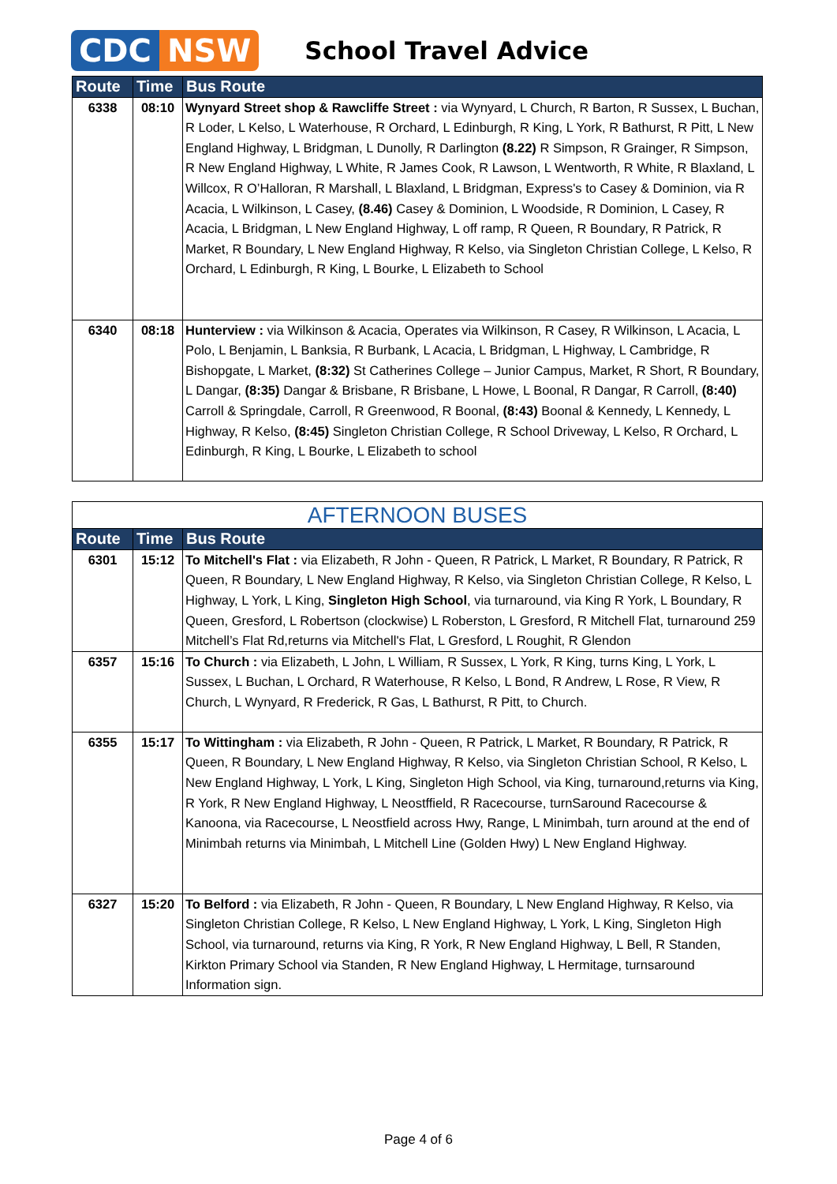CDC NSW
School Travel Advice
| Route | Time | Bus Route |
| --- | --- | --- |
| 6338 | 08:10 | Wynyard Street shop & Rawcliffe Street : via Wynyard, L Church, R Barton, R Sussex, L Buchan, R Loder, L Kelso, L Waterhouse, R Orchard, L Edinburgh, R King, L York, R Bathurst, R Pitt, L New England Highway, L Bridgman, L Dunolly, R Darlington (8.22) R Simpson, R Grainger, R Simpson, R New England Highway, L White, R James Cook, R Lawson, L Wentworth, R White, R Blaxland, L Willcox, R O’Halloran, R Marshall, L Blaxland, L Bridgman, Express's to Casey & Dominion, via R Acacia, L Wilkinson, L Casey, (8.46) Casey & Dominion, L Woodside, R Dominion, L Casey, R Acacia, L Bridgman, L New England Highway, L off ramp, R Queen, R Boundary, R Patrick, R Market, R Boundary, L New England Highway, R Kelso, via Singleton Christian College, L Kelso, R Orchard, L Edinburgh, R King, L Bourke, L Elizabeth to School |
| 6340 | 08:18 | Hunterview : via Wilkinson & Acacia, Operates via Wilkinson, R Casey, R Wilkinson, L Acacia, L Polo, L Benjamin, L Banksia, R Burbank, L Acacia, L Bridgman, L Highway, L Cambridge, R Bishopgate, L Market, (8:32) St Catherines College – Junior Campus, Market, R Short, R Boundary, L Dangar, (8:35) Dangar & Brisbane, R Brisbane, L Howe, L Boonal, R Dangar, R Carroll, (8:40) Carroll & Springdale, Carroll, R Greenwood, R Boonal, (8:43) Boonal & Kennedy, L Kennedy, L Highway, R Kelso, (8:45) Singleton Christian College, R School Driveway, L Kelso, R Orchard, L Edinburgh, R King, L Bourke, L Elizabeth to school |
| AFTERNOON BUSES | | |
| Route | Time | Bus Route |
| 6301 | 15:12 | To Mitchell's Flat : via Elizabeth, R John - Queen, R Patrick, L Market, R Boundary, R Patrick, R Queen, R Boundary, L New England Highway, R Kelso, via Singleton Christian College, R Kelso, L Highway, L York, L King, Singleton High School , via turnaround, via King R York, L Boundary, R Queen, Gresford, L Robertson (clockwise) L Roberston, L Gresford, R Mitchell Flat, turnaround 259 Mitchell’s Flat Rd,returns via Mitchell's Flat, L Gresford, L Roughit, R Glendon |
| 6357 | 15:16 | To Church : via Elizabeth, L John, L William, R Sussex, L York, R King, turns King, L York, L Sussex, L Buchan, L Orchard, R Waterhouse, R Kelso, L Bond, R Andrew, L Rose, R View, R Church, L Wynyard, R Frederick, R Gas, L Bathurst, R Pitt, to Church. |
| 6355 | 15:17 | To Wittingham : via Elizabeth, R John - Queen, R Patrick, L Market, R Boundary, R Patrick, R Queen, R Boundary, L New England Highway, R Kelso, via Singleton Christian School, R Kelso, L New England Highway, L York, L King, Singleton High School, via King, turnaround,returns via King, R York, R New England Highway, L Neostffield, R Racecourse, turnSaround Racecourse & Kanoona, via Racecourse, L Neostfield across Hwy, Range, L Minimbah, turn around at the end of Minimbah returns via Minimbah, L Mitchell Line (Golden Hwy) L New England Highway. |
| 6327 | 15:20 | To Belford : via Elizabeth, R John - Queen, R Boundary, L New England Highway, R Kelso, via Singleton Christian College, R Kelso, L New England Highway, L York, L King, Singleton High School, via turnaround, returns via King, R York, R New England Highway, L Bell, R Standen, Kirkton Primary School via Standen, R New England Highway, L Hermitage, turnsaround Information sign. |
Page 4 of 6